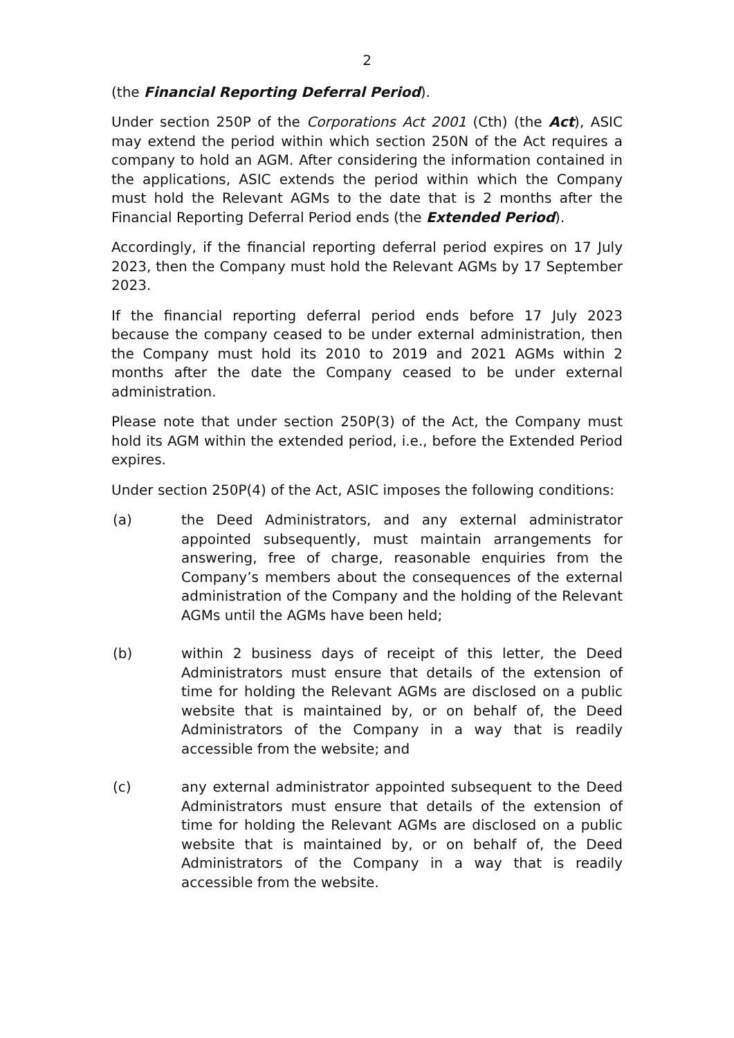2
(the Financial Reporting Deferral Period).
Under section 250P of the Corporations Act 2001 (Cth) (the Act), ASIC may extend the period within which section 250N of the Act requires a company to hold an AGM. After considering the information contained in the applications, ASIC extends the period within which the Company must hold the Relevant AGMs to the date that is 2 months after the Financial Reporting Deferral Period ends (the Extended Period).
Accordingly, if the financial reporting deferral period expires on 17 July 2023, then the Company must hold the Relevant AGMs by 17 September 2023.
If the financial reporting deferral period ends before 17 July 2023 because the company ceased to be under external administration, then the Company must hold its 2010 to 2019 and 2021 AGMs within 2 months after the date the Company ceased to be under external administration.
Please note that under section 250P(3) of the Act, the Company must hold its AGM within the extended period, i.e., before the Extended Period expires.
Under section 250P(4) of the Act, ASIC imposes the following conditions:
(a) the Deed Administrators, and any external administrator appointed subsequently, must maintain arrangements for answering, free of charge, reasonable enquiries from the Company’s members about the consequences of the external administration of the Company and the holding of the Relevant AGMs until the AGMs have been held;
(b) within 2 business days of receipt of this letter, the Deed Administrators must ensure that details of the extension of time for holding the Relevant AGMs are disclosed on a public website that is maintained by, or on behalf of, the Deed Administrators of the Company in a way that is readily accessible from the website; and
(c) any external administrator appointed subsequent to the Deed Administrators must ensure that details of the extension of time for holding the Relevant AGMs are disclosed on a public website that is maintained by, or on behalf of, the Deed Administrators of the Company in a way that is readily accessible from the website.